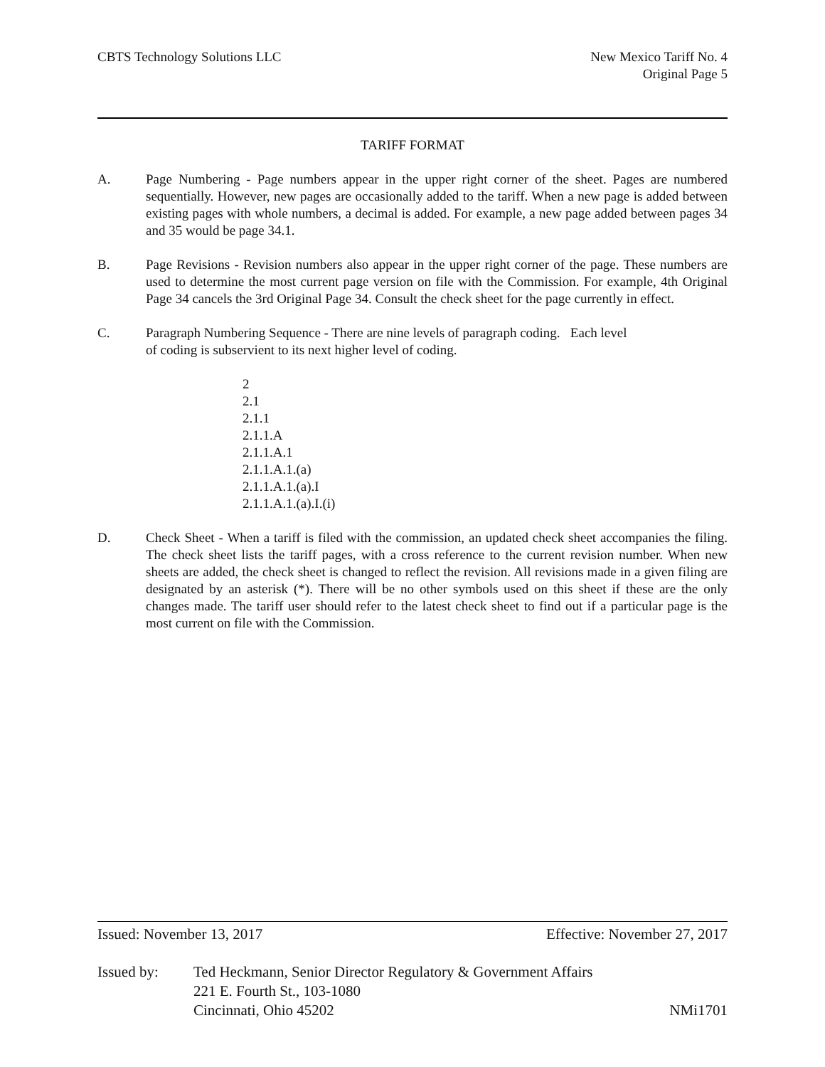CBTS Technology Solutions LLC New Mexico Tariff No. 4
Original Page 5
TARIFF FORMAT
A. Page Numbering - Page numbers appear in the upper right corner of the sheet. Pages are numbered sequentially. However, new pages are occasionally added to the tariff. When a new page is added between existing pages with whole numbers, a decimal is added. For example, a new page added between pages 34 and 35 would be page 34.1.
B. Page Revisions - Revision numbers also appear in the upper right corner of the page. These numbers are used to determine the most current page version on file with the Commission. For example, 4th Original Page 34 cancels the 3rd Original Page 34. Consult the check sheet for the page currently in effect.
C. Paragraph Numbering Sequence - There are nine levels of paragraph coding. Each level
of coding is subservient to its next higher level of coding.
2
2.1
2.1.1
2.1.1.A
2.1.1.A.1
2.1.1.A.1.(a)
2.1.1.A.1.(a).I
2.1.1.A.1.(a).I.(i)
D. Check Sheet - When a tariff is filed with the commission, an updated check sheet accompanies the filing. The check sheet lists the tariff pages, with a cross reference to the current revision number. When new sheets are added, the check sheet is changed to reflect the revision. All revisions made in a given filing are designated by an asterisk (*). There will be no other symbols used on this sheet if these are the only changes made. The tariff user should refer to the latest check sheet to find out if a particular page is the most current on file with the Commission.
Issued: November 13, 2017 Effective: November 27, 2017
Issued by: Ted Heckmann, Senior Director Regulatory & Government Affairs
221 E. Fourth St., 103-1080
Cincinnati, Ohio 45202 NMi1701